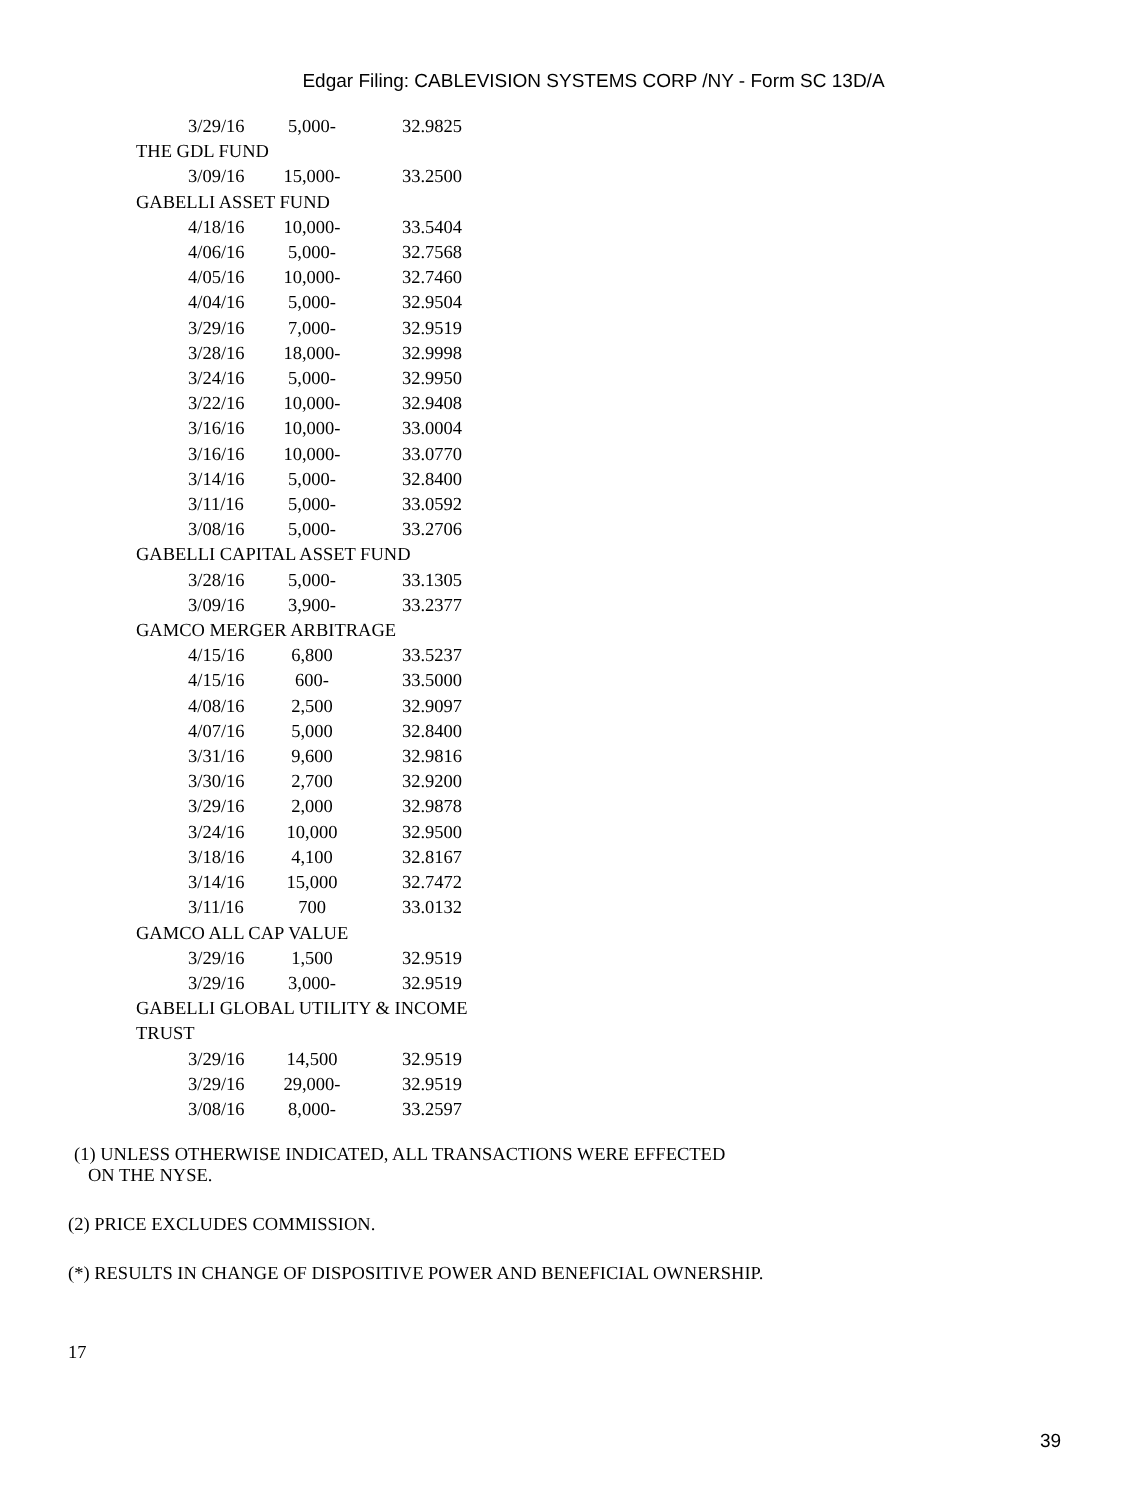Edgar Filing: CABLEVISION SYSTEMS CORP /NY - Form SC 13D/A
| 3/29/16 | 5,000- | 32.9825 |
| THE GDL FUND | | |
| 3/09/16 | 15,000- | 33.2500 |
| GABELLI ASSET FUND | | |
| 4/18/16 | 10,000- | 33.5404 |
| 4/06/16 | 5,000- | 32.7568 |
| 4/05/16 | 10,000- | 32.7460 |
| 4/04/16 | 5,000- | 32.9504 |
| 3/29/16 | 7,000- | 32.9519 |
| 3/28/16 | 18,000- | 32.9998 |
| 3/24/16 | 5,000- | 32.9950 |
| 3/22/16 | 10,000- | 32.9408 |
| 3/16/16 | 10,000- | 33.0004 |
| 3/16/16 | 10,000- | 33.0770 |
| 3/14/16 | 5,000- | 32.8400 |
| 3/11/16 | 5,000- | 33.0592 |
| 3/08/16 | 5,000- | 33.2706 |
| GABELLI CAPITAL ASSET FUND | | |
| 3/28/16 | 5,000- | 33.1305 |
| 3/09/16 | 3,900- | 33.2377 |
| GAMCO MERGER ARBITRAGE | | |
| 4/15/16 | 6,800 | 33.5237 |
| 4/15/16 | 600- | 33.5000 |
| 4/08/16 | 2,500 | 32.9097 |
| 4/07/16 | 5,000 | 32.8400 |
| 3/31/16 | 9,600 | 32.9816 |
| 3/30/16 | 2,700 | 32.9200 |
| 3/29/16 | 2,000 | 32.9878 |
| 3/24/16 | 10,000 | 32.9500 |
| 3/18/16 | 4,100 | 32.8167 |
| 3/14/16 | 15,000 | 32.7472 |
| 3/11/16 | 700 | 33.0132 |
| GAMCO ALL CAP VALUE | | |
| 3/29/16 | 1,500 | 32.9519 |
| 3/29/16 | 3,000- | 32.9519 |
| GABELLI GLOBAL UTILITY & INCOME TRUST | | |
| 3/29/16 | 14,500 | 32.9519 |
| 3/29/16 | 29,000- | 32.9519 |
| 3/08/16 | 8,000- | 33.2597 |
(1) UNLESS OTHERWISE INDICATED, ALL TRANSACTIONS WERE EFFECTED
ON THE NYSE.
(2) PRICE EXCLUDES COMMISSION.
(*) RESULTS IN CHANGE OF DISPOSITIVE POWER AND BENEFICIAL OWNERSHIP.
17
39